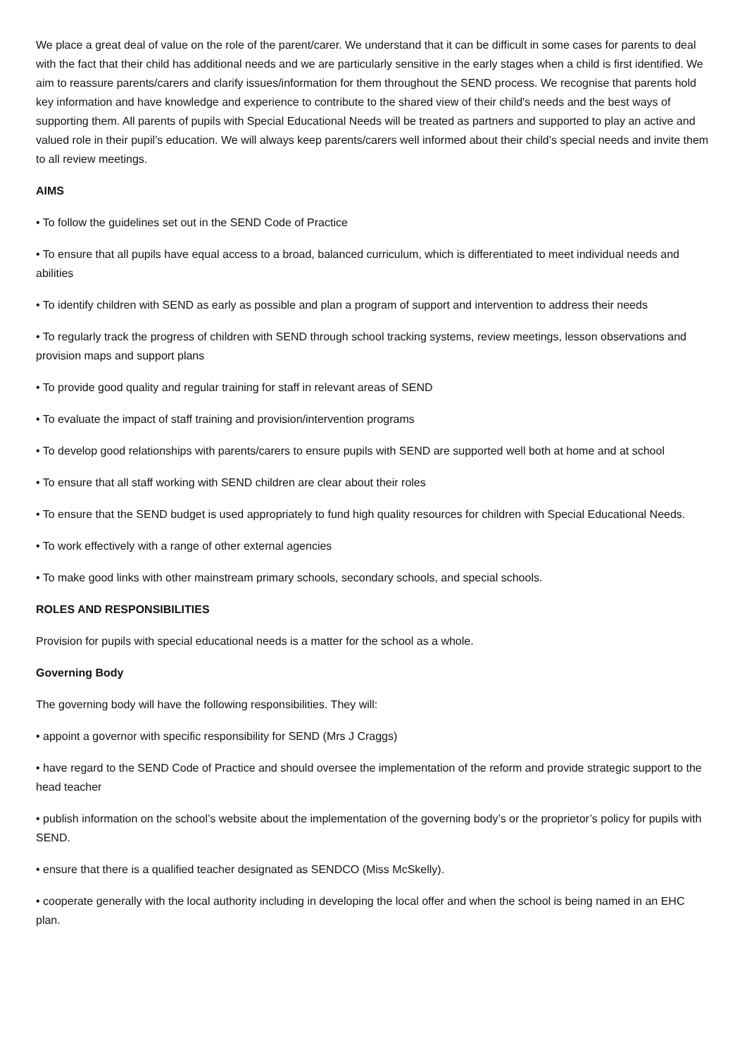We place a great deal of value on the role of the parent/carer. We understand that it can be difficult in some cases for parents to deal with the fact that their child has additional needs and we are particularly sensitive in the early stages when a child is first identified. We aim to reassure parents/carers and clarify issues/information for them throughout the SEND process. We recognise that parents hold key information and have knowledge and experience to contribute to the shared view of their child's needs and the best ways of supporting them. All parents of pupils with Special Educational Needs will be treated as partners and supported to play an active and valued role in their pupil’s education. We will always keep parents/carers well informed about their child’s special needs and invite them to all review meetings.
AIMS
• To follow the guidelines set out in the SEND Code of Practice
• To ensure that all pupils have equal access to a broad, balanced curriculum, which is differentiated to meet individual needs and abilities
• To identify children with SEND as early as possible and plan a program of support and intervention to address their needs
• To regularly track the progress of children with SEND through school tracking systems, review meetings, lesson observations and provision maps and support plans
• To provide good quality and regular training for staff in relevant areas of SEND
• To evaluate the impact of staff training and provision/intervention programs
• To develop good relationships with parents/carers to ensure pupils with SEND are supported well both at home and at school
• To ensure that all staff working with SEND children are clear about their roles
• To ensure that the SEND budget is used appropriately to fund high quality resources for children with Special Educational Needs.
• To work effectively with a range of other external agencies
• To make good links with other mainstream primary schools, secondary schools, and special schools.
ROLES AND RESPONSIBILITIES
Provision for pupils with special educational needs is a matter for the school as a whole.
Governing Body
The governing body will have the following responsibilities. They will:
• appoint a governor with specific responsibility for SEND (Mrs J Craggs)
• have regard to the SEND Code of Practice and should oversee the implementation of the reform and provide strategic support to the head teacher
• publish information on the school’s website about the implementation of the governing body’s or the proprietor’s policy for pupils with SEND.
• ensure that there is a qualified teacher designated as SENDCO (Miss McSkelly).
• cooperate generally with the local authority including in developing the local offer and when the school is being named in an EHC plan.